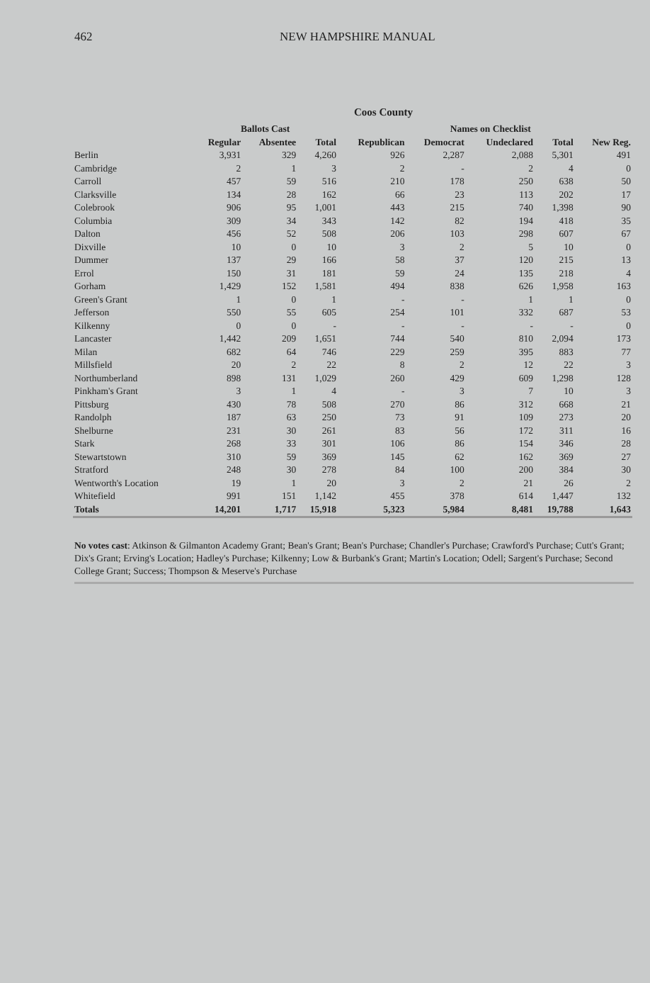462 NEW HAMPSHIRE MANUAL
Coos County
| | Ballots Cast | | | | Names on Checklist | | | |
| --- | --- | --- | --- | --- | --- | --- | --- | --- |
| | Regular | Absentee | Total | Republican | Democrat | Undeclared | Total | New Reg. |
| Berlin | 3,931 | 329 | 4,260 | 926 | 2,287 | 2,088 | 5,301 | 491 |
| Cambridge | 2 | 1 | 3 | 2 | - | 2 | 4 | 0 |
| Carroll | 457 | 59 | 516 | 210 | 178 | 250 | 638 | 50 |
| Clarksville | 134 | 28 | 162 | 66 | 23 | 113 | 202 | 17 |
| Colebrook | 906 | 95 | 1,001 | 443 | 215 | 740 | 1,398 | 90 |
| Columbia | 309 | 34 | 343 | 142 | 82 | 194 | 418 | 35 |
| Dalton | 456 | 52 | 508 | 206 | 103 | 298 | 607 | 67 |
| Dixville | 10 | 0 | 10 | 3 | 2 | 5 | 10 | 0 |
| Dummer | 137 | 29 | 166 | 58 | 37 | 120 | 215 | 13 |
| Errol | 150 | 31 | 181 | 59 | 24 | 135 | 218 | 4 |
| Gorham | 1,429 | 152 | 1,581 | 494 | 838 | 626 | 1,958 | 163 |
| Green's Grant | 1 | 0 | 1 | - | - | 1 | 1 | 0 |
| Jefferson | 550 | 55 | 605 | 254 | 101 | 332 | 687 | 53 |
| Kilkenny | 0 | 0 | - | - | - | - | - | 0 |
| Lancaster | 1,442 | 209 | 1,651 | 744 | 540 | 810 | 2,094 | 173 |
| Milan | 682 | 64 | 746 | 229 | 259 | 395 | 883 | 77 |
| Millsfield | 20 | 2 | 22 | 8 | 2 | 12 | 22 | 3 |
| Northumberland | 898 | 131 | 1,029 | 260 | 429 | 609 | 1,298 | 128 |
| Pinkham's Grant | 3 | 1 | 4 | - | 3 | 7 | 10 | 3 |
| Pittsburg | 430 | 78 | 508 | 270 | 86 | 312 | 668 | 21 |
| Randolph | 187 | 63 | 250 | 73 | 91 | 109 | 273 | 20 |
| Shelburne | 231 | 30 | 261 | 83 | 56 | 172 | 311 | 16 |
| Stark | 268 | 33 | 301 | 106 | 86 | 154 | 346 | 28 |
| Stewartstown | 310 | 59 | 369 | 145 | 62 | 162 | 369 | 27 |
| Stratford | 248 | 30 | 278 | 84 | 100 | 200 | 384 | 30 |
| Wentworth's Location | 19 | 1 | 20 | 3 | 2 | 21 | 26 | 2 |
| Whitefield | 991 | 151 | 1,142 | 455 | 378 | 614 | 1,447 | 132 |
| Totals | 14,201 | 1,717 | 15,918 | 5,323 | 5,984 | 8,481 | 19,788 | 1,643 |
No votes cast: Atkinson & Gilmanton Academy Grant; Bean's Grant; Bean's Purchase; Chandler's Purchase; Crawford's Purchase; Cutt's Grant; Dix's Grant; Erving's Location; Hadley's Purchase; Kilkenny; Low & Burbank's Grant; Martin's Location; Odell; Sargent's Purchase; Second College Grant; Success; Thompson & Meserve's Purchase